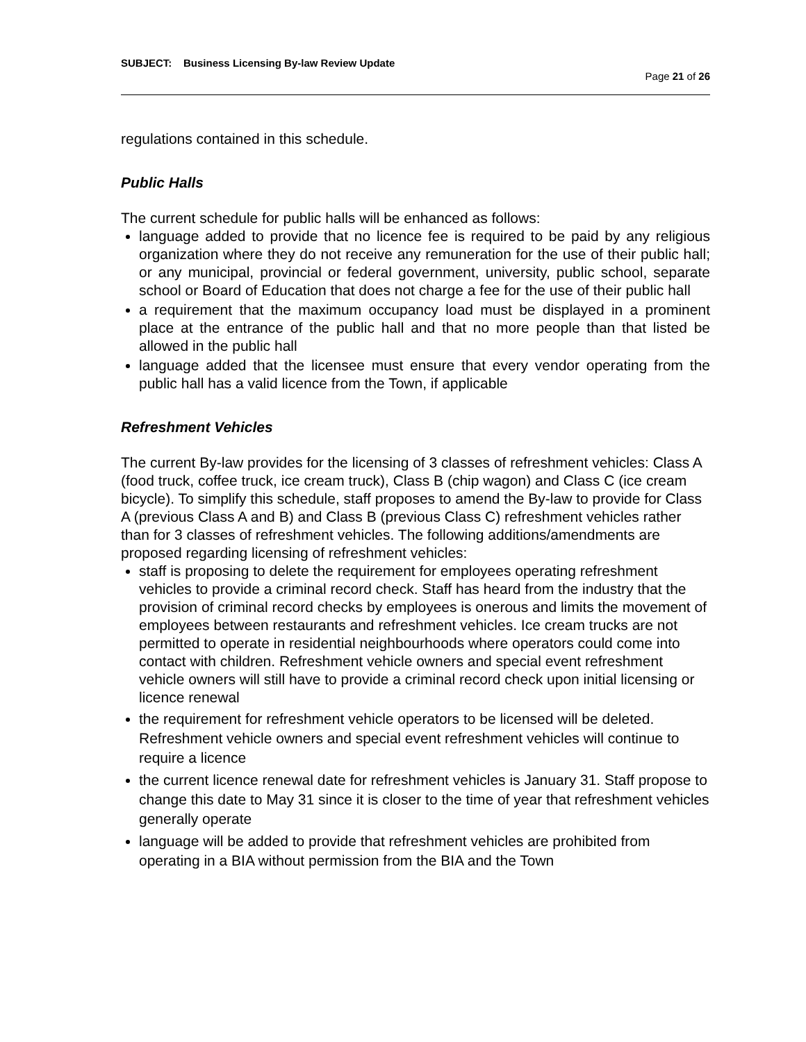SUBJECT: Business Licensing By-law Review Update
Page 21 of 26
regulations contained in this schedule.
Public Halls
The current schedule for public halls will be enhanced as follows:
language added to provide that no licence fee is required to be paid by any religious organization where they do not receive any remuneration for the use of their public hall; or any municipal, provincial or federal government, university, public school, separate school or Board of Education that does not charge a fee for the use of their public hall
a requirement that the maximum occupancy load must be displayed in a prominent place at the entrance of the public hall and that no more people than that listed be allowed in the public hall
language added that the licensee must ensure that every vendor operating from the public hall has a valid licence from the Town, if applicable
Refreshment Vehicles
The current By-law provides for the licensing of 3 classes of refreshment vehicles: Class A (food truck, coffee truck, ice cream truck), Class B (chip wagon) and Class C (ice cream bicycle). To simplify this schedule, staff proposes to amend the By-law to provide for Class A (previous Class A and B) and Class B (previous Class C) refreshment vehicles rather than for 3 classes of refreshment vehicles. The following additions/amendments are proposed regarding licensing of refreshment vehicles:
staff is proposing to delete the requirement for employees operating refreshment vehicles to provide a criminal record check. Staff has heard from the industry that the provision of criminal record checks by employees is onerous and limits the movement of employees between restaurants and refreshment vehicles. Ice cream trucks are not permitted to operate in residential neighbourhoods where operators could come into contact with children. Refreshment vehicle owners and special event refreshment vehicle owners will still have to provide a criminal record check upon initial licensing or licence renewal
the requirement for refreshment vehicle operators to be licensed will be deleted. Refreshment vehicle owners and special event refreshment vehicles will continue to require a licence
the current licence renewal date for refreshment vehicles is January 31. Staff propose to change this date to May 31 since it is closer to the time of year that refreshment vehicles generally operate
language will be added to provide that refreshment vehicles are prohibited from operating in a BIA without permission from the BIA and the Town